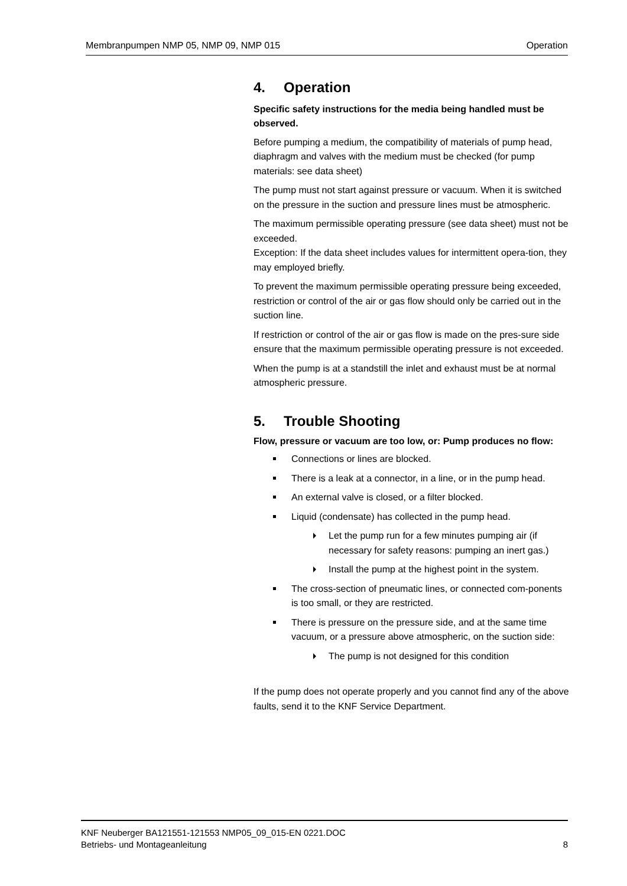Membranpumpen NMP 05, NMP 09, NMP 015 Operation
4. Operation
Specific safety instructions for the media being handled must be observed.
Before pumping a medium, the compatibility of materials of pump head, diaphragm and valves with the medium must be checked (for pump materials: see data sheet)
The pump must not start against pressure or vacuum. When it is switched on the pressure in the suction and pressure lines must be atmospheric.
The maximum permissible operating pressure (see data sheet) must not be exceeded.
Exception: If the data sheet includes values for intermittent opera-tion, they may employed briefly.
To prevent the maximum permissible operating pressure being exceeded, restriction or control of the air or gas flow should only be carried out in the suction line.
If restriction or control of the air or gas flow is made on the pres-sure side ensure that the maximum permissible operating pressure is not exceeded.
When the pump is at a standstill the inlet and exhaust must be at normal atmospheric pressure.
5. Trouble Shooting
Flow, pressure or vacuum are too low, or: Pump produces no flow:
Connections or lines are blocked.
There is a leak at a connector, in a line, or in the pump head.
An external valve is closed, or a filter blocked.
Liquid (condensate) has collected in the pump head.
Let the pump run for a few minutes pumping air (if necessary for safety reasons: pumping an inert gas.)
Install the pump at the highest point in the system.
The cross-section of pneumatic lines, or connected com-ponents is too small, or they are restricted.
There is pressure on the pressure side, and at the same time vacuum, or a pressure above atmospheric, on the suction side:
The pump is not designed for this condition
If the pump does not operate properly and you cannot find any of the above faults, send it to the KNF Service Department.
KNF Neuberger BA121551-121553 NMP05_09_015-EN 0221.DOC
Betriebs- und Montageanleitung
8